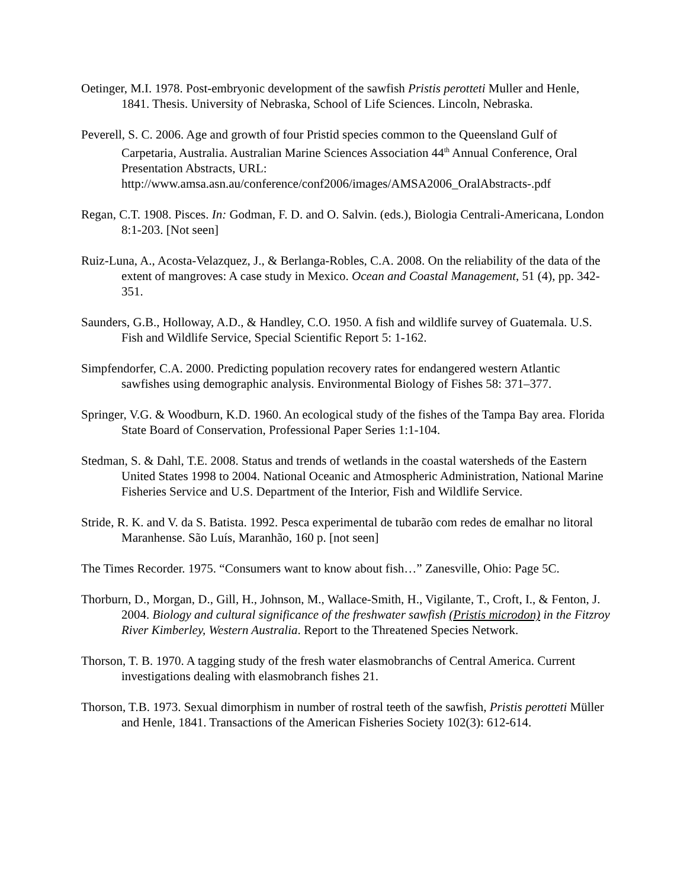Oetinger, M.I. 1978. Post-embryonic development of the sawfish Pristis perotteti Muller and Henle, 1841. Thesis. University of Nebraska, School of Life Sciences. Lincoln, Nebraska.
Peverell, S. C. 2006. Age and growth of four Pristid species common to the Queensland Gulf of Carpetaria, Australia. Australian Marine Sciences Association 44<sup>th</sup> Annual Conference, Oral Presentation Abstracts, URL: http://www.amsa.asn.au/conference/conf2006/images/AMSA2006_OralAbstracts-.pdf
Regan, C.T. 1908. Pisces. In: Godman, F. D. and O. Salvin. (eds.), Biologia Centrali-Americana, London 8:1-203. [Not seen]
Ruiz-Luna, A., Acosta-Velazquez, J., & Berlanga-Robles, C.A. 2008. On the reliability of the data of the extent of mangroves: A case study in Mexico. Ocean and Coastal Management, 51 (4), pp. 342-351.
Saunders, G.B., Holloway, A.D., & Handley, C.O. 1950. A fish and wildlife survey of Guatemala. U.S. Fish and Wildlife Service, Special Scientific Report 5: 1-162.
Simpfendorfer, C.A. 2000. Predicting population recovery rates for endangered western Atlantic sawfishes using demographic analysis. Environmental Biology of Fishes 58: 371–377.
Springer, V.G. & Woodburn, K.D. 1960. An ecological study of the fishes of the Tampa Bay area. Florida State Board of Conservation, Professional Paper Series 1:1-104.
Stedman, S. & Dahl, T.E. 2008. Status and trends of wetlands in the coastal watersheds of the Eastern United States 1998 to 2004. National Oceanic and Atmospheric Administration, National Marine Fisheries Service and U.S. Department of the Interior, Fish and Wildlife Service.
Stride, R. K. and V. da S. Batista. 1992. Pesca experimental de tubarão com redes de emalhar no litoral Maranhense. São Luís, Maranhão, 160 p. [not seen]
The Times Recorder. 1975. “Consumers want to know about fish…” Zanesville, Ohio: Page 5C.
Thorburn, D., Morgan, D., Gill, H., Johnson, M., Wallace-Smith, H., Vigilante, T., Croft, I., & Fenton, J. 2004. Biology and cultural significance of the freshwater sawfish (Pristis microdon) in the Fitzroy River Kimberley, Western Australia. Report to the Threatened Species Network.
Thorson, T. B. 1970. A tagging study of the fresh water elasmobranchs of Central America. Current investigations dealing with elasmobranch fishes 21.
Thorson, T.B. 1973. Sexual dimorphism in number of rostral teeth of the sawfish, Pristis perotteti Müller and Henle, 1841. Transactions of the American Fisheries Society 102(3): 612-614.